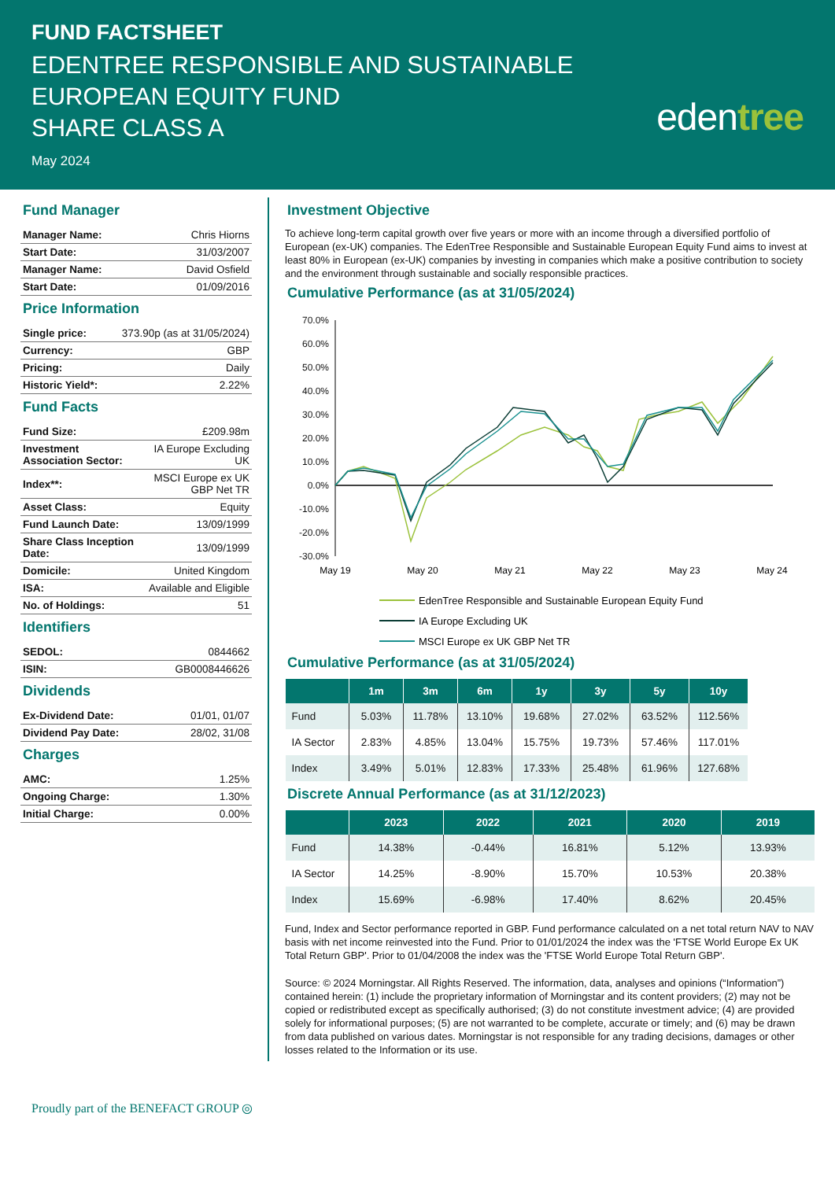FUND FACTSHEET
EDENTREE RESPONSIBLE AND SUSTAINABLE
EUROPEAN EQUITY FUND
SHARE CLASS A
May 2024
edentree
Fund Manager
| Manager Name: | Chris Hiorns |
| Start Date: | 31/03/2007 |
| Manager Name: | David Osfield |
| Start Date: | 01/09/2016 |
Price Information
| Single price: | 373.90p (as at 31/05/2024) |
| Currency: | GBP |
| Pricing: | Daily |
| Historic Yield*: | 2.22% |
Fund Facts
| Fund Size: | £209.98m |
| Investment Association Sector: | IA Europe Excluding UK |
| Index**: | MSCI Europe ex UK GBP Net TR |
| Asset Class: | Equity |
| Fund Launch Date: | 13/09/1999 |
| Share Class Inception Date: | 13/09/1999 |
| Domicile: | United Kingdom |
| ISA: | Available and Eligible |
| No. of Holdings: | 51 |
Identifiers
| SEDOL: | 0844662 |
| ISIN: | GB0008446626 |
Dividends
| Ex-Dividend Date: | 01/01, 01/07 |
| Dividend Pay Date: | 28/02, 31/08 |
Charges
| AMC: | 1.25% |
| Ongoing Charge: | 1.30% |
| Initial Charge: | 0.00% |
Investment Objective
To achieve long-term capital growth over five years or more with an income through a diversified portfolio of European (ex-UK) companies. The EdenTree Responsible and Sustainable European Equity Fund aims to invest at least 80% in European (ex-UK) companies by investing in companies which make a positive contribution to society and the environment through sustainable and socially responsible practices.
Cumulative Performance (as at 31/05/2024)
70.0%
60.0%
50.0%
40.0%
30.0%
20.0%
10.0%
0.0%
-10.0%
-20.0%
-30.0%
May 19
May 20
May 21
May 22
May 23
May 24
EdenTree Responsible and Sustainable European Equity Fund
IA Europe Excluding UK
MSCI Europe ex UK GBP Net TR
Cumulative Performance (as at 31/05/2024)
| | 1m | 3m | 6m | 1y | 3y | 5y | 10y |
| --- | --- | --- | --- | --- | --- | --- | --- |
| Fund | 5.03% | 11.78% | 13.10% | 19.68% | 27.02% | 63.52% | 112.56% |
| IA Sector | 2.83% | 4.85% | 13.04% | 15.75% | 19.73% | 57.46% | 117.01% |
| Index | 3.49% | 5.01% | 12.83% | 17.33% | 25.48% | 61.96% | 127.68% |
Discrete Annual Performance (as at 31/12/2023)
| | 2023 | 2022 | 2021 | 2020 | 2019 |
| --- | --- | --- | --- | --- | --- |
| Fund | 14.38% | -0.44% | 16.81% | 5.12% | 13.93% |
| IA Sector | 14.25% | -8.90% | 15.70% | 10.53% | 20.38% |
| Index | 15.69% | -6.98% | 17.40% | 8.62% | 20.45% |
Fund, Index and Sector performance reported in GBP. Fund performance calculated on a net total return NAV to NAV basis with net income reinvested into the Fund. Prior to 01/01/2024 the index was the 'FTSE World Europe Ex UK Total Return GBP'. Prior to 01/04/2008 the index was the 'FTSE World Europe Total Return GBP'.
Source: © 2024 Morningstar. All Rights Reserved. The information, data, analyses and opinions (“Information”) contained herein: (1) include the proprietary information of Morningstar and its content providers; (2) may not be copied or redistributed except as specifically authorised; (3) do not constitute investment advice; (4) are provided solely for informational purposes; (5) are not warranted to be complete, accurate or timely; and (6) may be drawn from data published on various dates. Morningstar is not responsible for any trading decisions, damages or other losses related to the Information or its use.
Proudly part of the BENEFACT GROUP ◎